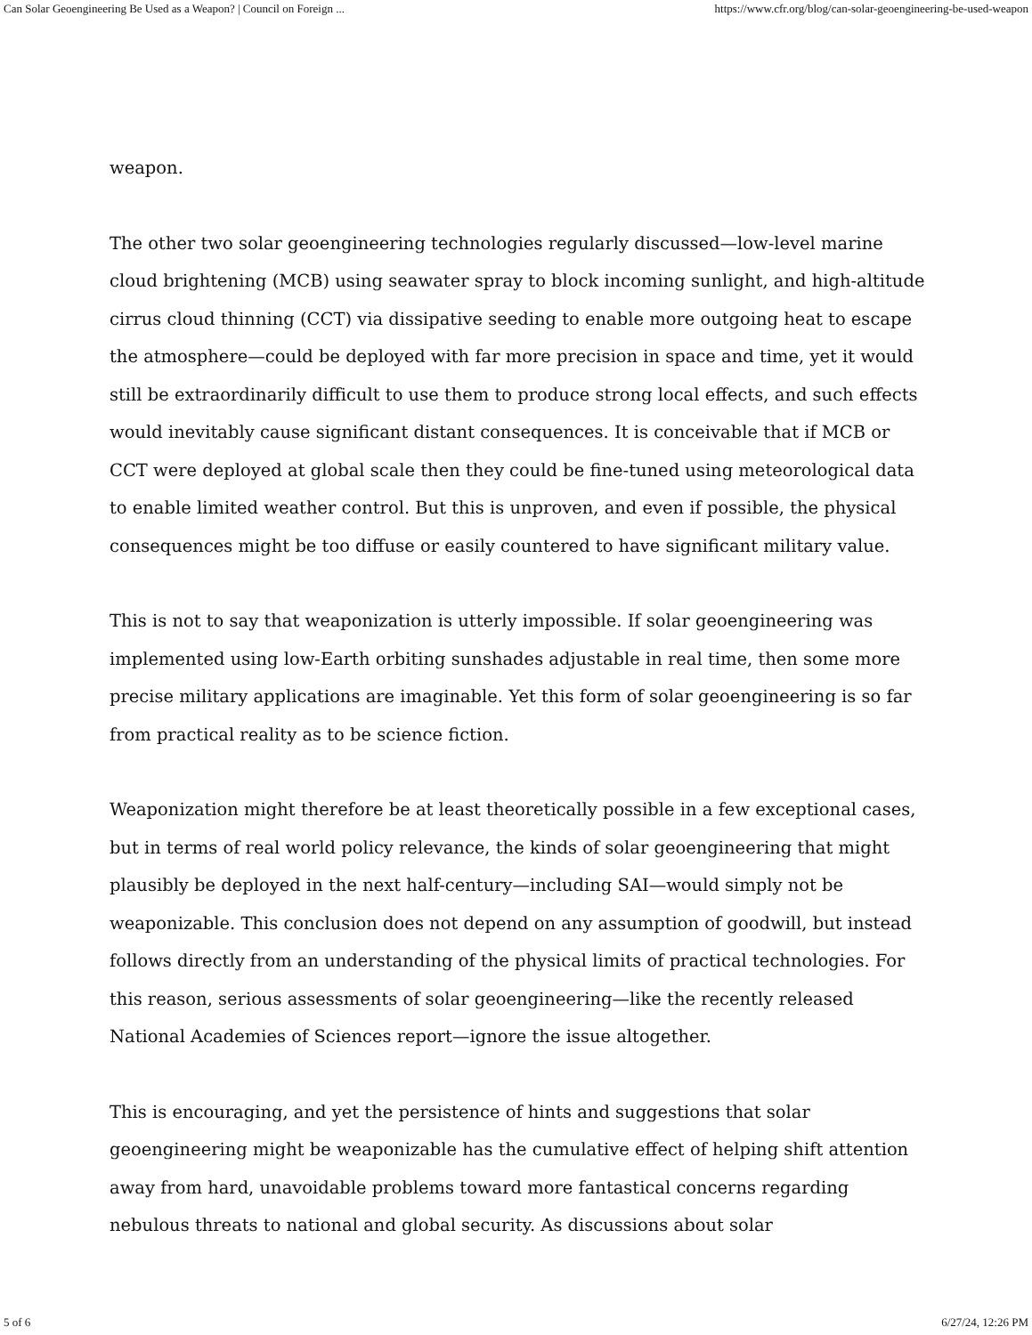Can Solar Geoengineering Be Used as a Weapon? | Council on Foreign ... https://www.cfr.org/blog/can-solar-geoengineering-be-used-weapon
weapon.
The other two solar geoengineering technologies regularly discussed—low-level marine cloud brightening (MCB) using seawater spray to block incoming sunlight, and high-altitude cirrus cloud thinning (CCT) via dissipative seeding to enable more outgoing heat to escape the atmosphere—could be deployed with far more precision in space and time, yet it would still be extraordinarily difficult to use them to produce strong local effects, and such effects would inevitably cause significant distant consequences. It is conceivable that if MCB or CCT were deployed at global scale then they could be fine-tuned using meteorological data to enable limited weather control. But this is unproven, and even if possible, the physical consequences might be too diffuse or easily countered to have significant military value.
This is not to say that weaponization is utterly impossible. If solar geoengineering was implemented using low-Earth orbiting sunshades adjustable in real time, then some more precise military applications are imaginable. Yet this form of solar geoengineering is so far from practical reality as to be science fiction.
Weaponization might therefore be at least theoretically possible in a few exceptional cases, but in terms of real world policy relevance, the kinds of solar geoengineering that might plausibly be deployed in the next half-century—including SAI—would simply not be weaponizable. This conclusion does not depend on any assumption of goodwill, but instead follows directly from an understanding of the physical limits of practical technologies. For this reason, serious assessments of solar geoengineering—like the recently released National Academies of Sciences report—ignore the issue altogether.
This is encouraging, and yet the persistence of hints and suggestions that solar geoengineering might be weaponizable has the cumulative effect of helping shift attention away from hard, unavoidable problems toward more fantastical concerns regarding nebulous threats to national and global security. As discussions about solar
5 of 6 6/27/24, 12:26 PM